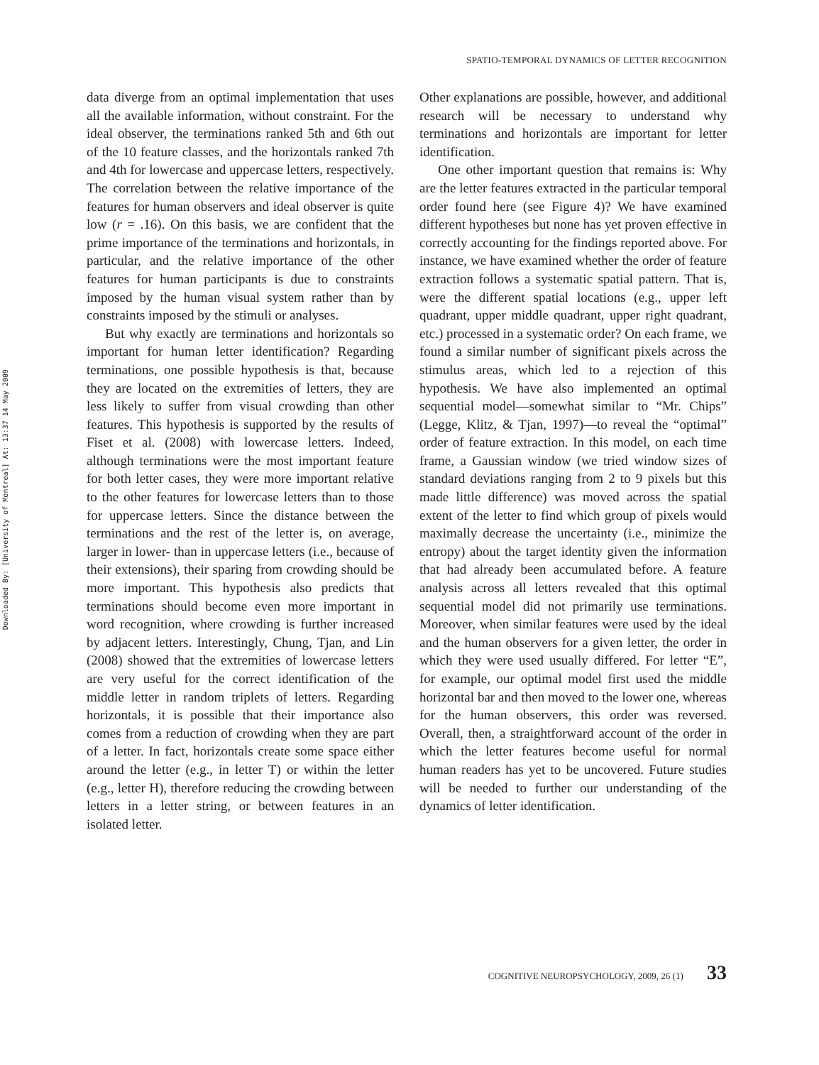Downloaded By: [University of Montreal] At: 13:37 14 May 2009
SPATIO-TEMPORAL DYNAMICS OF LETTER RECOGNITION
data diverge from an optimal implementation that uses all the available information, without constraint. For the ideal observer, the terminations ranked 5th and 6th out of the 10 feature classes, and the horizontals ranked 7th and 4th for lowercase and uppercase letters, respectively. The correlation between the relative importance of the features for human observers and ideal observer is quite low (r = .16). On this basis, we are confident that the prime importance of the terminations and horizontals, in particular, and the relative importance of the other features for human participants is due to constraints imposed by the human visual system rather than by constraints imposed by the stimuli or analyses.
But why exactly are terminations and horizontals so important for human letter identification? Regarding terminations, one possible hypothesis is that, because they are located on the extremities of letters, they are less likely to suffer from visual crowding than other features. This hypothesis is supported by the results of Fiset et al. (2008) with lowercase letters. Indeed, although terminations were the most important feature for both letter cases, they were more important relative to the other features for lowercase letters than to those for uppercase letters. Since the distance between the terminations and the rest of the letter is, on average, larger in lower- than in uppercase letters (i.e., because of their extensions), their sparing from crowding should be more important. This hypothesis also predicts that terminations should become even more important in word recognition, where crowding is further increased by adjacent letters. Interestingly, Chung, Tjan, and Lin (2008) showed that the extremities of lowercase letters are very useful for the correct identification of the middle letter in random triplets of letters. Regarding horizontals, it is possible that their importance also comes from a reduction of crowding when they are part of a letter. In fact, horizontals create some space either around the letter (e.g., in letter T) or within the letter (e.g., letter H), therefore reducing the crowding between letters in a letter string, or between features in an isolated letter.
Other explanations are possible, however, and additional research will be necessary to understand why terminations and horizontals are important for letter identification.
One other important question that remains is: Why are the letter features extracted in the particular temporal order found here (see Figure 4)? We have examined different hypotheses but none has yet proven effective in correctly accounting for the findings reported above. For instance, we have examined whether the order of feature extraction follows a systematic spatial pattern. That is, were the different spatial locations (e.g., upper left quadrant, upper middle quadrant, upper right quadrant, etc.) processed in a systematic order? On each frame, we found a similar number of significant pixels across the stimulus areas, which led to a rejection of this hypothesis. We have also implemented an optimal sequential model—somewhat similar to “Mr. Chips” (Legge, Klitz, & Tjan, 1997)—to reveal the “optimal” order of feature extraction. In this model, on each time frame, a Gaussian window (we tried window sizes of standard deviations ranging from 2 to 9 pixels but this made little difference) was moved across the spatial extent of the letter to find which group of pixels would maximally decrease the uncertainty (i.e., minimize the entropy) about the target identity given the information that had already been accumulated before. A feature analysis across all letters revealed that this optimal sequential model did not primarily use terminations. Moreover, when similar features were used by the ideal and the human observers for a given letter, the order in which they were used usually differed. For letter “E”, for example, our optimal model first used the middle horizontal bar and then moved to the lower one, whereas for the human observers, this order was reversed. Overall, then, a straightforward account of the order in which the letter features become useful for normal human readers has yet to be uncovered. Future studies will be needed to further our understanding of the dynamics of letter identification.
COGNITIVE NEUROPSYCHOLOGY, 2009, 26 (1) 33